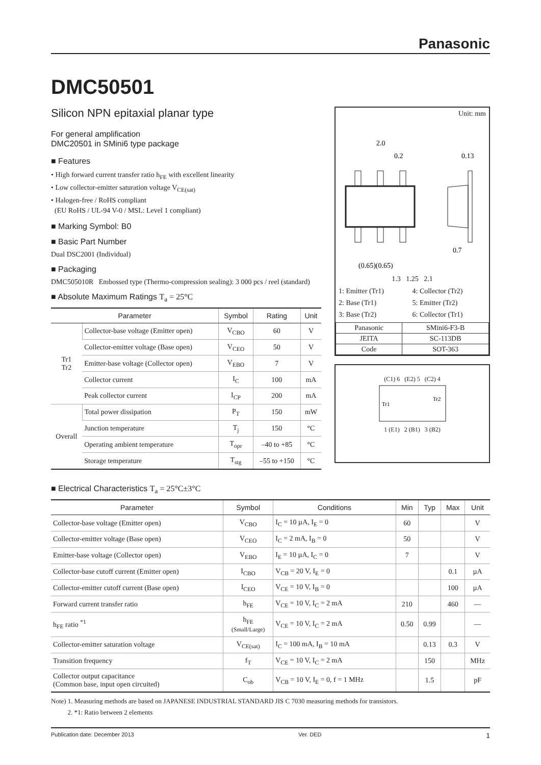Panasonic
DMC50501
Silicon NPN epitaxial planar type
For general amplification
DMC20501 in SMini6 type package
■ Features
• High forward current transfer ratio h<sub>FE</sub> with excellent linearity
• Low collector-emitter saturation voltage V<sub>CE(sat)</sub>
• Halogen-free / RoHS compliant
(EU RoHS / UL-94 V-0 / MSL: Level 1 compliant)
■ Marking Symbol: B0
■ Basic Part Number
Dual DSC2001 (Individual)
■ Packaging
DMC505010R Embossed type (Thermo-compression sealing): 3 000 pcs / reel (standard)
■ Absolute Maximum Ratings T<sub>a</sub> = 25°C
| Parameter | | Symbol | Rating | Unit |
| --- | --- | --- | --- | --- |
| Tr1 Tr2 | Collector-base voltage (Emitter open) | V<sub>CBO</sub> | 60 | V |
| | Collector-emitter voltage (Base open) | V<sub>CEO</sub> | 50 | V |
| | Emitter-base voltage (Collector open) | V<sub>EBO</sub> | 7 | V |
| | Collector current | I<sub>C</sub> | 100 | mA |
| | Peak collector current | I<sub>CP</sub> | 200 | mA |
| Overall | Total power dissipation | P<sub>T</sub> | 150 | mW |
| | Junction temperature | T<sub>j</sub> | 150 | °C |
| | Operating ambient temperature | T<sub>opr</sub> | –40 to +85 | °C |
| | Storage temperature | T<sub>stg</sub> | –55 to +150 | °C |
Unit: mm
2.0
0.2
0.13
0.7
(0.65)(0.65)
1.3 1.25 2.1
1: Emitter (Tr1) 4: Collector (Tr2) 2: Base (Tr1) 5: Emitter (Tr2) 3: Base (Tr2) 6: Collector (Tr1)
| Panasonic | SMini6-F3-B |
| JEITA | SC-113DB |
| Code | SOT-363 |
(C1) 6 (E2) 5 (C2) 4
Tr1
Tr2
1 (E1) 2 (B1) 3 (B2)
■ Electrical Characteristics T<sub>a</sub> = 25°C±3°C
| Parameter | Symbol | Conditions | Min | Typ | Max | Unit |
| --- | --- | --- | --- | --- | --- | --- |
| Collector-base voltage (Emitter open) | V<sub>CBO</sub> | I<sub>C</sub> = 10 µA, I<sub>E</sub> = 0 | 60 | | | V |
| Collector-emitter voltage (Base open) | V<sub>CEO</sub> | I<sub>C</sub> = 2 mA, I<sub>B</sub> = 0 | 50 | | | V |
| Emitter-base voltage (Collector open) | V<sub>EBO</sub> | I<sub>E</sub> = 10 µA, I<sub>C</sub> = 0 | 7 | | | V |
| Collector-base cutoff current (Emitter open) | I<sub>CBO</sub> | V<sub>CB</sub> = 20 V, I<sub>E</sub> = 0 | | | 0.1 | µA |
| Collector-emitter cutoff current (Base open) | I<sub>CEO</sub> | V<sub>CE</sub> = 10 V, I<sub>B</sub> = 0 | | | 100 | µA |
| Forward current transfer ratio | h<sub>FE</sub> | V<sub>CE</sub> = 10 V, I<sub>C</sub> = 2 mA | 210 | | 460 | — |
| h<sub>FE</sub> ratio <sup>*1</sup> | h<sub>FE</sub> (Small/Large) | V<sub>CE</sub> = 10 V, I<sub>C</sub> = 2 mA | 0.50 | 0.99 | | — |
| Collector-emitter saturation voltage | V<sub>CE(sat)</sub> | I<sub>C</sub> = 100 mA, I<sub>B</sub> = 10 mA | | 0.13 | 0.3 | V |
| Transition frequency | f<sub>T</sub> | V<sub>CE</sub> = 10 V, I<sub>C</sub> = 2 mA | | 150 | | MHz |
| Collector output capacitance (Common base, input open circuited) | C<sub>ob</sub> | V<sub>CB</sub> = 10 V, I<sub>E</sub> = 0, f = 1 MHz | | 1.5 | | pF |
Note) 1. Measuring methods are based on JAPANESE INDUSTRIAL STANDARD JIS C 7030 measuring methods for transistors.
2. *1: Ratio between 2 elements
Publication date: December 2013 Ver. DED 1